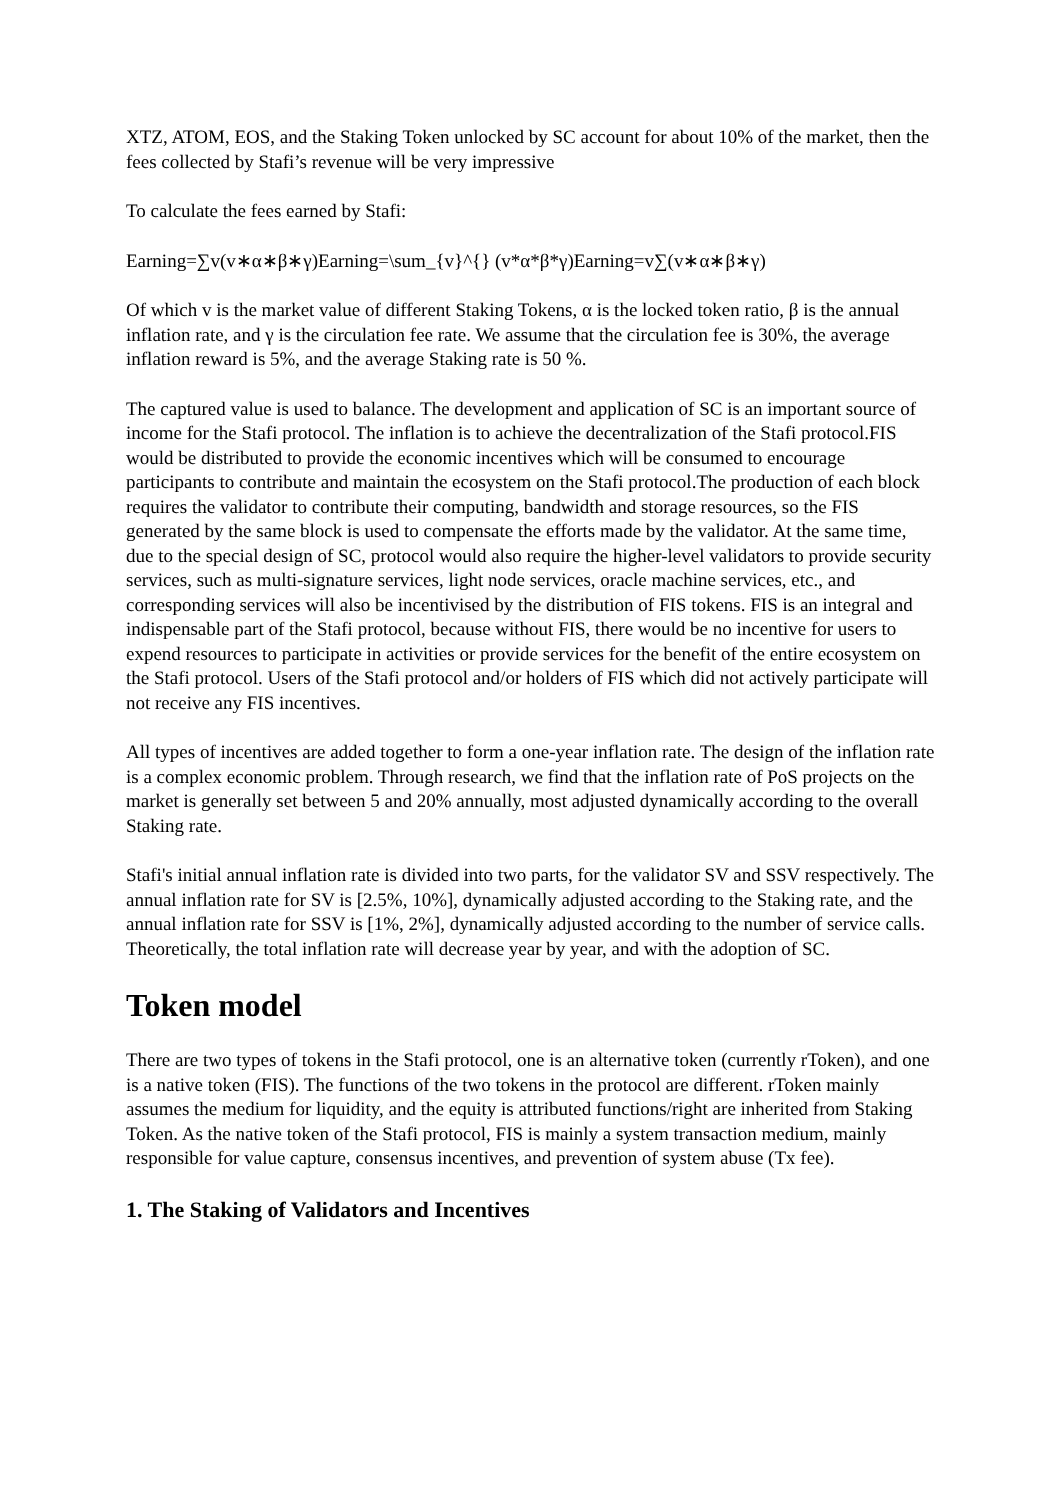XTZ, ATOM, EOS, and the Staking Token unlocked by SC account for about 10% of the market, then the fees collected by Stafi’s revenue will be very impressive
To calculate the fees earned by Stafi:
Earning=∑v(v∗α∗β∗γ)Earning=\sum_{v}^{} (v*α*β*γ)Earning=v∑(v∗α∗β∗γ)
Of which v is the market value of different Staking Tokens, α is the locked token ratio, β is the annual inflation rate, and γ is the circulation fee rate. We assume that the circulation fee is 30%, the average inflation reward is 5%, and the average Staking rate is 50 %.
The captured value is used to balance. The development and application of SC is an important source of income for the Stafi protocol. The inflation is to achieve the decentralization of the Stafi protocol.FIS would be distributed to provide the economic incentives which will be consumed to encourage participants to contribute and maintain the ecosystem on the Stafi protocol.The production of each block requires the validator to contribute their computing, bandwidth and storage resources, so the FIS generated by the same block is used to compensate the efforts made by the validator. At the same time, due to the special design of SC, protocol would also require the higher-level validators to provide security services, such as multi-signature services, light node services, oracle machine services, etc., and corresponding services will also be incentivised by the distribution of FIS tokens. FIS is an integral and indispensable part of the Stafi protocol, because without FIS, there would be no incentive for users to expend resources to participate in activities or provide services for the benefit of the entire ecosystem on the Stafi protocol. Users of the Stafi protocol and/or holders of FIS which did not actively participate will not receive any FIS incentives.
All types of incentives are added together to form a one-year inflation rate. The design of the inflation rate is a complex economic problem. Through research, we find that the inflation rate of PoS projects on the market is generally set between 5 and 20% annually, most adjusted dynamically according to the overall Staking rate.
Stafi's initial annual inflation rate is divided into two parts, for the validator SV and SSV respectively. The annual inflation rate for SV is [2.5%, 10%], dynamically adjusted according to the Staking rate, and the annual inflation rate for SSV is [1%, 2%], dynamically adjusted according to the number of service calls. Theoretically, the total inflation rate will decrease year by year, and with the adoption of SC.
Token model
There are two types of tokens in the Stafi protocol, one is an alternative token (currently rToken), and one is a native token (FIS). The functions of the two tokens in the protocol are different. rToken mainly assumes the medium for liquidity, and the equity is attributed functions/right are inherited from Staking Token. As the native token of the Stafi protocol, FIS is mainly a system transaction medium, mainly responsible for value capture, consensus incentives, and prevention of system abuse (Tx fee).
1. The Staking of Validators and Incentives